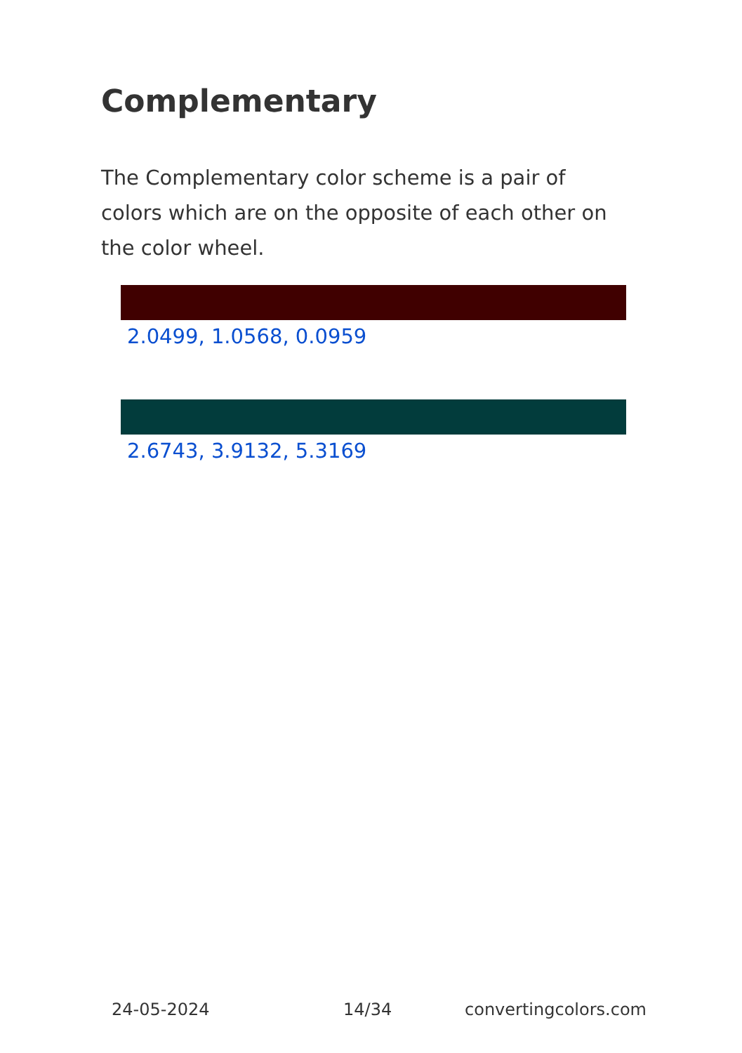Complementary
The Complementary color scheme is a pair of colors which are on the opposite of each other on the color wheel.
2.0499, 1.0568, 0.0959
2.6743, 3.9132, 5.3169
24-05-2024 14/34 convertingcolors.com